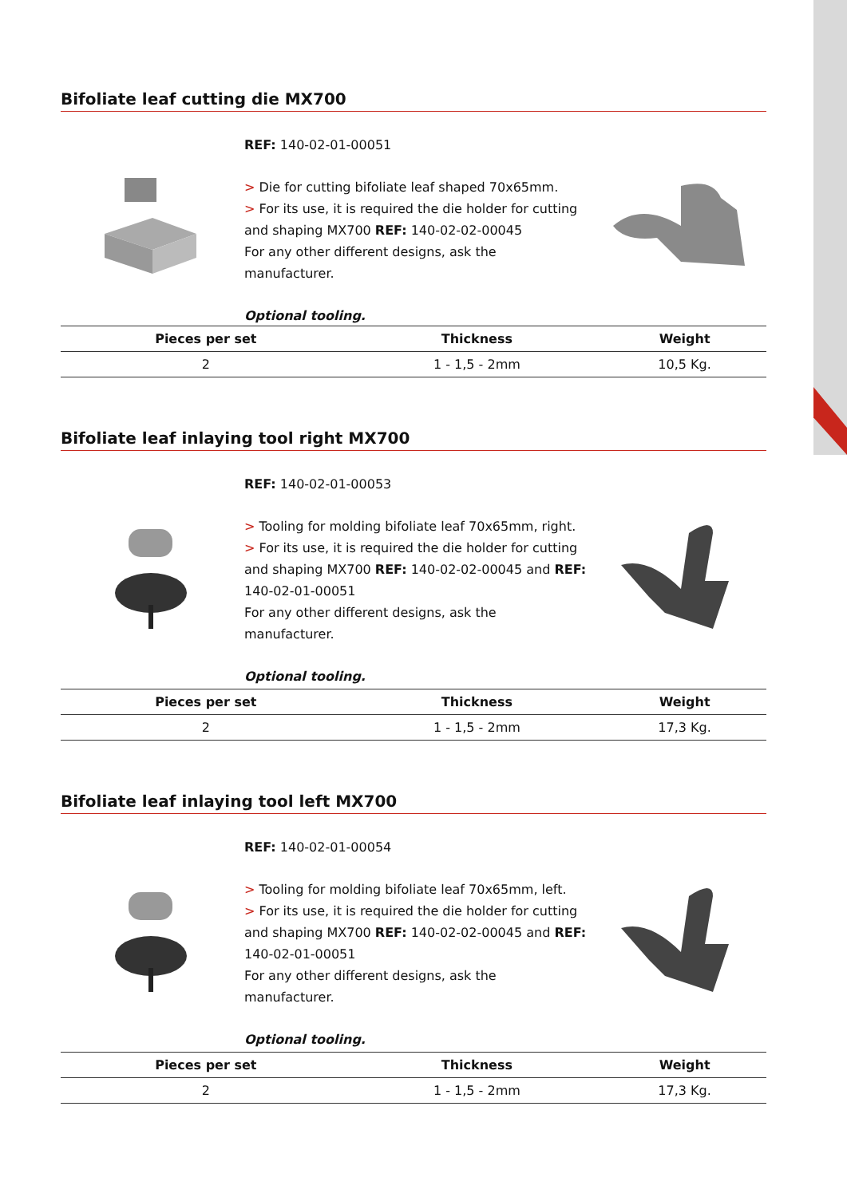Bifoliate leaf cutting die MX700
REF: 140-02-01-00051
> Die for cutting bifoliate leaf shaped 70x65mm.
> For its use, it is required the die holder for cutting and shaping MX700 REF: 140-02-02-00045
For any other different designs, ask the manufacturer.
Optional tooling.
| Pieces per set | Thickness | Weight |
| --- | --- | --- |
| 2 | 1 - 1,5 - 2mm | 10,5 Kg. |
Bifoliate leaf inlaying tool right MX700
REF: 140-02-01-00053
> Tooling for molding bifoliate leaf 70x65mm, right.
> For its use, it is required the die holder for cutting and shaping MX700 REF: 140-02-02-00045 and REF: 140-02-01-00051
For any other different designs, ask the manufacturer.
Optional tooling.
| Pieces per set | Thickness | Weight |
| --- | --- | --- |
| 2 | 1 - 1,5 - 2mm | 17,3 Kg. |
Bifoliate leaf inlaying tool left MX700
REF: 140-02-01-00054
> Tooling for molding bifoliate leaf 70x65mm, left.
> For its use, it is required the die holder for cutting and shaping MX700 REF: 140-02-02-00045 and REF: 140-02-01-00051
For any other different designs, ask the manufacturer.
Optional tooling.
| Pieces per set | Thickness | Weight |
| --- | --- | --- |
| 2 | 1 - 1,5 - 2mm | 17,3 Kg. |